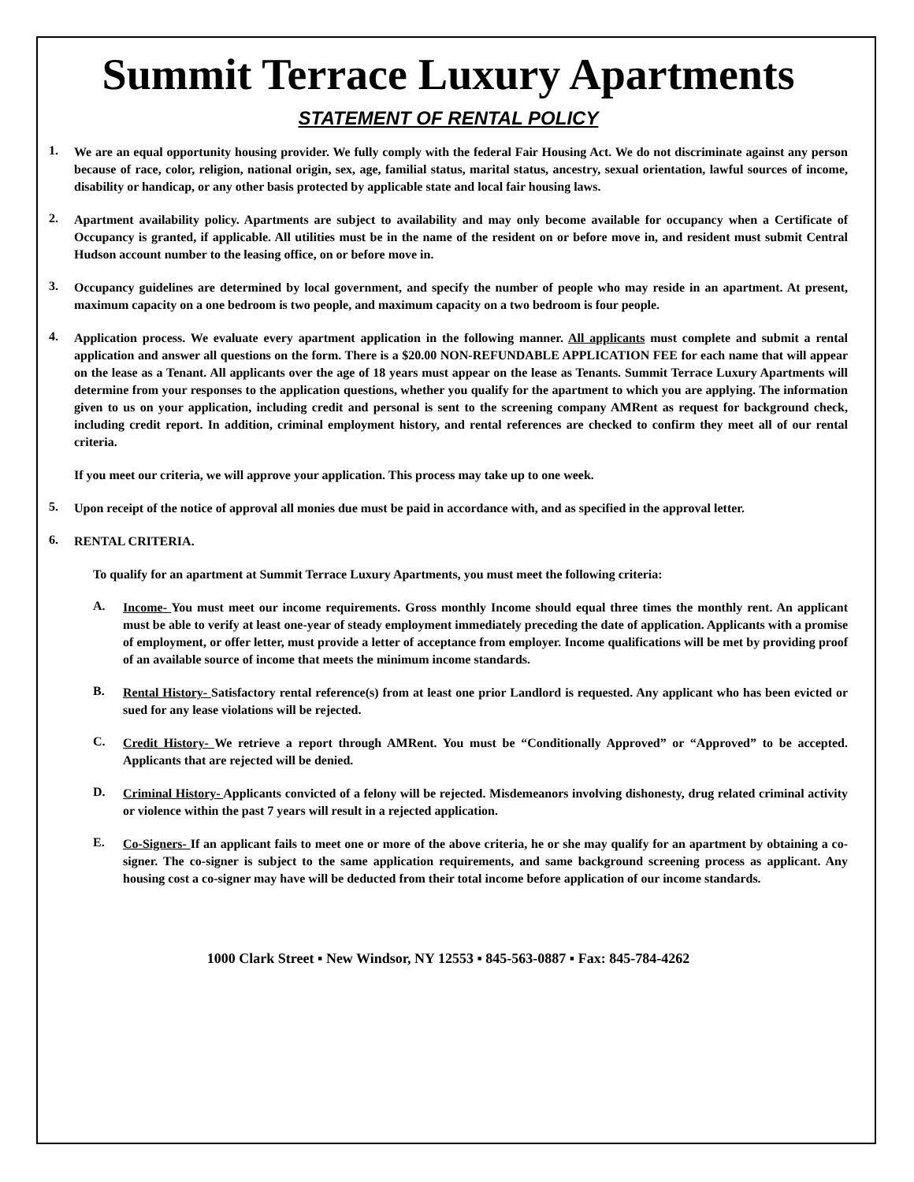Summit Terrace Luxury Apartments
STATEMENT OF RENTAL POLICY
1.
We are an equal opportunity housing provider. We fully comply with the federal Fair Housing Act. We do not discriminate against any person because of race, color, religion, national origin, sex, age, familial status, marital status, ancestry, sexual orientation, lawful sources of income, disability or handicap, or any other basis protected by applicable state and local fair housing laws.
2.
Apartment availability policy. Apartments are subject to availability and may only become available for occupancy when a Certificate of Occupancy is granted, if applicable. All utilities must be in the name of the resident on or before move in, and resident must submit Central Hudson account number to the leasing office, on or before move in.
3.
Occupancy guidelines are determined by local government, and specify the number of people who may reside in an apartment. At present, maximum capacity on a one bedroom is two people, and maximum capacity on a two bedroom is four people.
4.
Application process. We evaluate every apartment application in the following manner. All applicants must complete and submit a rental application and answer all questions on the form. There is a $20.00 NON-REFUNDABLE APPLICATION FEE for each name that will appear on the lease as a Tenant. All applicants over the age of 18 years must appear on the lease as Tenants. Summit Terrace Luxury Apartments will determine from your responses to the application questions, whether you qualify for the apartment to which you are applying. The information given to us on your application, including credit and personal is sent to the screening company AMRent as request for background check, including credit report. In addition, criminal employment history, and rental references are checked to confirm they meet all of our rental criteria.
If you meet our criteria, we will approve your application. This process may take up to one week.
5.
Upon receipt of the notice of approval all monies due must be paid in accordance with, and as specified in the approval letter.
6.
RENTAL CRITERIA.
To qualify for an apartment at Summit Terrace Luxury Apartments, you must meet the following criteria:
A.
Income- You must meet our income requirements. Gross monthly Income should equal three times the monthly rent. An applicant must be able to verify at least one-year of steady employment immediately preceding the date of application. Applicants with a promise of employment, or offer letter, must provide a letter of acceptance from employer. Income qualifications will be met by providing proof of an available source of income that meets the minimum income standards.
B.
Rental History- Satisfactory rental reference(s) from at least one prior Landlord is requested. Any applicant who has been evicted or sued for any lease violations will be rejected.
C.
Credit History- We retrieve a report through AMRent. You must be “Conditionally Approved” or “Approved” to be accepted. Applicants that are rejected will be denied.
D.
Criminal History- Applicants convicted of a felony will be rejected. Misdemeanors involving dishonesty, drug related criminal activity or violence within the past 7 years will result in a rejected application.
E.
Co-Signers- If an applicant fails to meet one or more of the above criteria, he or she may qualify for an apartment by obtaining a co-signer. The co-signer is subject to the same application requirements, and same background screening process as applicant. Any housing cost a co-signer may have will be deducted from their total income before application of our income standards.
1000 Clark Street ▪ New Windsor, NY 12553 ▪ 845-563-0887 ▪ Fax: 845-784-4262